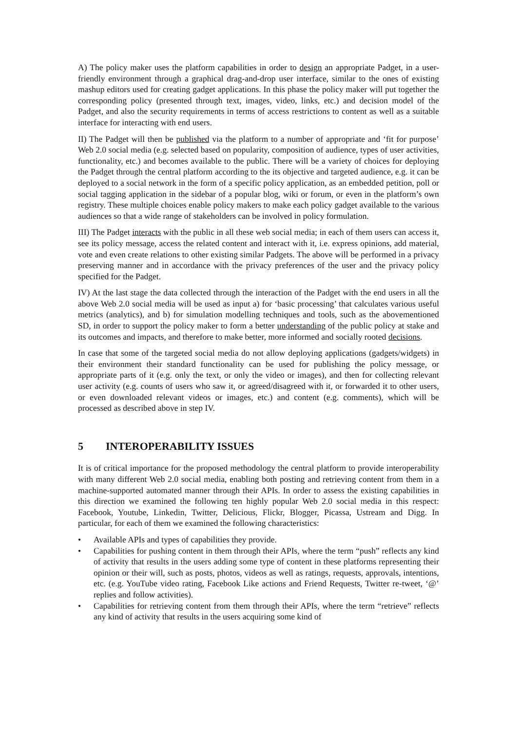A) The policy maker uses the platform capabilities in order to design an appropriate Padget, in a user-friendly environment through a graphical drag-and-drop user interface, similar to the ones of existing mashup editors used for creating gadget applications. In this phase the policy maker will put together the corresponding policy (presented through text, images, video, links, etc.) and decision model of the Padget, and also the security requirements in terms of access restrictions to content as well as a suitable interface for interacting with end users.
II) The Padget will then be published via the platform to a number of appropriate and ‘fit for purpose’ Web 2.0 social media (e.g. selected based on popularity, composition of audience, types of user activities, functionality, etc.) and becomes available to the public. There will be a variety of choices for deploying the Padget through the central platform according to the its objective and targeted audience, e.g. it can be deployed to a social network in the form of a specific policy application, as an embedded petition, poll or social tagging application in the sidebar of a popular blog, wiki or forum, or even in the platform’s own registry. These multiple choices enable policy makers to make each policy gadget available to the various audiences so that a wide range of stakeholders can be involved in policy formulation.
III) The Padget interacts with the public in all these web social media; in each of them users can access it, see its policy message, access the related content and interact with it, i.e. express opinions, add material, vote and even create relations to other existing similar Padgets. The above will be performed in a privacy preserving manner and in accordance with the privacy preferences of the user and the privacy policy specified for the Padget.
IV) At the last stage the data collected through the interaction of the Padget with the end users in all the above Web 2.0 social media will be used as input a) for ‘basic processing’ that calculates various useful metrics (analytics), and b) for simulation modelling techniques and tools, such as the abovementioned SD, in order to support the policy maker to form a better understanding of the public policy at stake and its outcomes and impacts, and therefore to make better, more informed and socially rooted decisions.
In case that some of the targeted social media do not allow deploying applications (gadgets/widgets) in their environment their standard functionality can be used for publishing the policy message, or appropriate parts of it (e.g. only the text, or only the video or images), and then for collecting relevant user activity (e.g. counts of users who saw it, or agreed/disagreed with it, or forwarded it to other users, or even downloaded relevant videos or images, etc.) and content (e.g. comments), which will be processed as described above in step IV.
5 INTEROPERABILITY ISSUES
It is of critical importance for the proposed methodology the central platform to provide interoperability with many different Web 2.0 social media, enabling both posting and retrieving content from them in a machine-supported automated manner through their APIs. In order to assess the existing capabilities in this direction we examined the following ten highly popular Web 2.0 social media in this respect: Facebook, Youtube, Linkedin, Twitter, Delicious, Flickr, Blogger, Picassa, Ustream and Digg. In particular, for each of them we examined the following characteristics:
• Available APIs and types of capabilities they provide.
• Capabilities for pushing content in them through their APIs, where the term “push” reflects any kind of activity that results in the users adding some type of content in these platforms representing their opinion or their will, such as posts, photos, videos as well as ratings, requests, approvals, intentions, etc. (e.g. YouTube video rating, Facebook Like actions and Friend Requests, Twitter re-tweet, ‘@’ replies and follow activities).
• Capabilities for retrieving content from them through their APIs, where the term “retrieve” reflects any kind of activity that results in the users acquiring some kind of